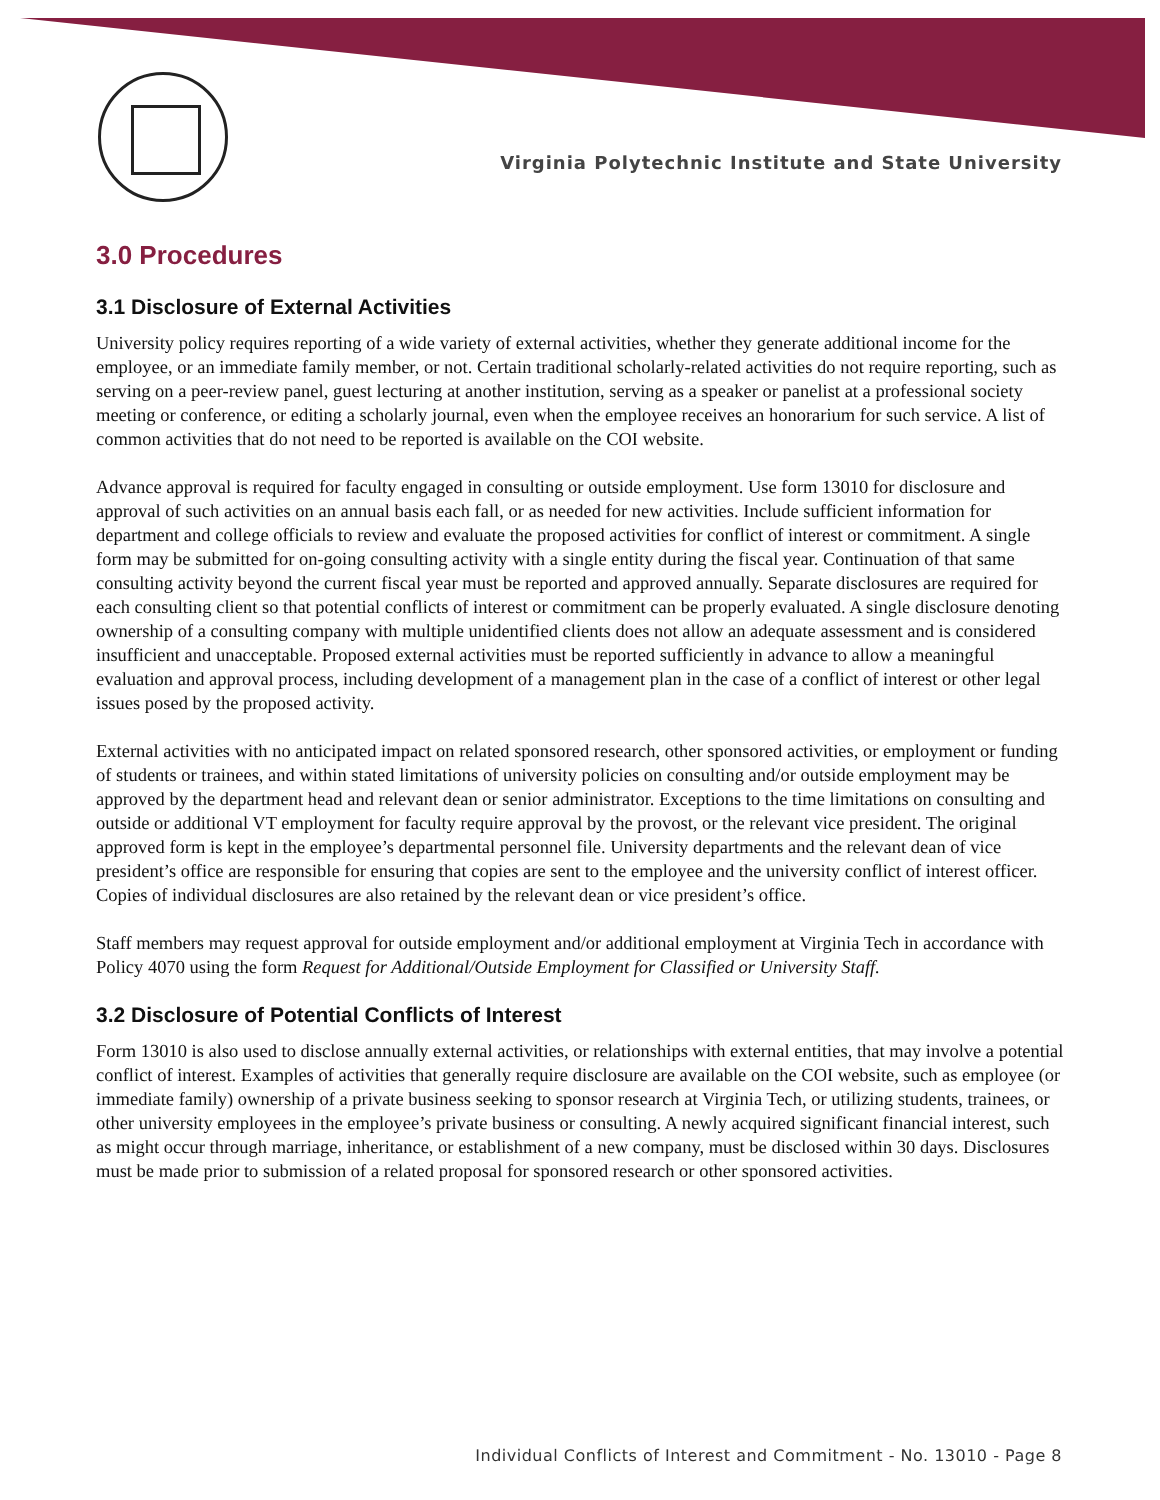Virginia Polytechnic Institute and State University
3.0 Procedures
3.1 Disclosure of External Activities
University policy requires reporting of a wide variety of external activities, whether they generate additional income for the employee, or an immediate family member, or not. Certain traditional scholarly-related activities do not require reporting, such as serving on a peer-review panel, guest lecturing at another institution, serving as a speaker or panelist at a professional society meeting or conference, or editing a scholarly journal, even when the employee receives an honorarium for such service. A list of common activities that do not need to be reported is available on the COI website.
Advance approval is required for faculty engaged in consulting or outside employment. Use form 13010 for disclosure and approval of such activities on an annual basis each fall, or as needed for new activities. Include sufficient information for department and college officials to review and evaluate the proposed activities for conflict of interest or commitment. A single form may be submitted for on-going consulting activity with a single entity during the fiscal year. Continuation of that same consulting activity beyond the current fiscal year must be reported and approved annually. Separate disclosures are required for each consulting client so that potential conflicts of interest or commitment can be properly evaluated. A single disclosure denoting ownership of a consulting company with multiple unidentified clients does not allow an adequate assessment and is considered insufficient and unacceptable. Proposed external activities must be reported sufficiently in advance to allow a meaningful evaluation and approval process, including development of a management plan in the case of a conflict of interest or other legal issues posed by the proposed activity.
External activities with no anticipated impact on related sponsored research, other sponsored activities, or employment or funding of students or trainees, and within stated limitations of university policies on consulting and/or outside employment may be approved by the department head and relevant dean or senior administrator. Exceptions to the time limitations on consulting and outside or additional VT employment for faculty require approval by the provost, or the relevant vice president. The original approved form is kept in the employee’s departmental personnel file. University departments and the relevant dean of vice president’s office are responsible for ensuring that copies are sent to the employee and the university conflict of interest officer. Copies of individual disclosures are also retained by the relevant dean or vice president’s office.
Staff members may request approval for outside employment and/or additional employment at Virginia Tech in accordance with Policy 4070 using the form Request for Additional/Outside Employment for Classified or University Staff.
3.2 Disclosure of Potential Conflicts of Interest
Form 13010 is also used to disclose annually external activities, or relationships with external entities, that may involve a potential conflict of interest. Examples of activities that generally require disclosure are available on the COI website, such as employee (or immediate family) ownership of a private business seeking to sponsor research at Virginia Tech, or utilizing students, trainees, or other university employees in the employee’s private business or consulting. A newly acquired significant financial interest, such as might occur through marriage, inheritance, or establishment of a new company, must be disclosed within 30 days. Disclosures must be made prior to submission of a related proposal for sponsored research or other sponsored activities.
Individual Conflicts of Interest and Commitment - No. 13010 - Page 8